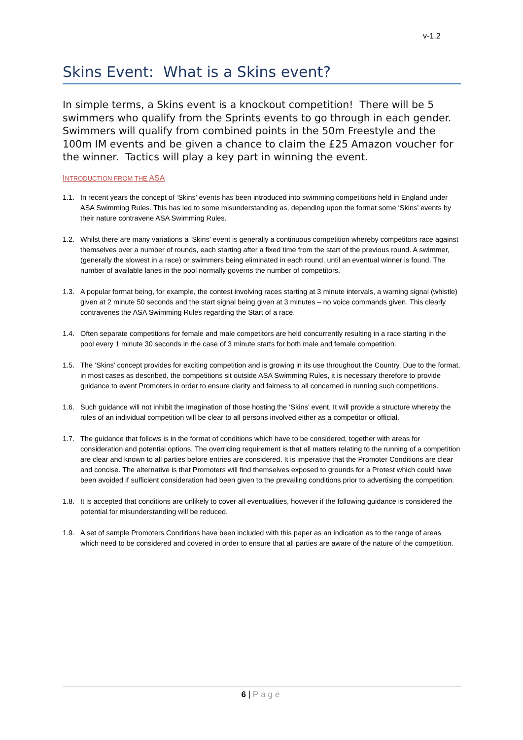v-1.2
Skins Event: What is a Skins event?
In simple terms, a Skins event is a knockout competition! There will be 5 swimmers who qualify from the Sprints events to go through in each gender. Swimmers will qualify from combined points in the 50m Freestyle and the 100m IM events and be given a chance to claim the £25 Amazon voucher for the winner. Tactics will play a key part in winning the event.
INTRODUCTION FROM THE ASA
1.1. In recent years the concept of ‘Skins’ events has been introduced into swimming competitions held in England under ASA Swimming Rules. This has led to some misunderstanding as, depending upon the format some ‘Skins’ events by their nature contravene ASA Swimming Rules.
1.2. Whilst there are many variations a ‘Skins’ event is generally a continuous competition whereby competitors race against themselves over a number of rounds, each starting after a fixed time from the start of the previous round. A swimmer, (generally the slowest in a race) or swimmers being eliminated in each round, until an eventual winner is found. The number of available lanes in the pool normally governs the number of competitors.
1.3. A popular format being, for example, the contest involving races starting at 3 minute intervals, a warning signal (whistle) given at 2 minute 50 seconds and the start signal being given at 3 minutes – no voice commands given. This clearly contravenes the ASA Swimming Rules regarding the Start of a race.
1.4. Often separate competitions for female and male competitors are held concurrently resulting in a race starting in the pool every 1 minute 30 seconds in the case of 3 minute starts for both male and female competition.
1.5. The ‘Skins’ concept provides for exciting competition and is growing in its use throughout the Country. Due to the format, in most cases as described, the competitions sit outside ASA Swimming Rules, it is necessary therefore to provide guidance to event Promoters in order to ensure clarity and fairness to all concerned in running such competitions.
1.6. Such guidance will not inhibit the imagination of those hosting the ‘Skins’ event. It will provide a structure whereby the rules of an individual competition will be clear to all persons involved either as a competitor or official.
1.7. The guidance that follows is in the format of conditions which have to be considered, together with areas for consideration and potential options. The overriding requirement is that all matters relating to the running of a competition are clear and known to all parties before entries are considered. It is imperative that the Promoter Conditions are clear and concise. The alternative is that Promoters will find themselves exposed to grounds for a Protest which could have been avoided if sufficient consideration had been given to the prevailing conditions prior to advertising the competition.
1.8. It is accepted that conditions are unlikely to cover all eventualities, however if the following guidance is considered the potential for misunderstanding will be reduced.
1.9. A set of sample Promoters Conditions have been included with this paper as an indication as to the range of areas which need to be considered and covered in order to ensure that all parties are aware of the nature of the competition.
6 | Page